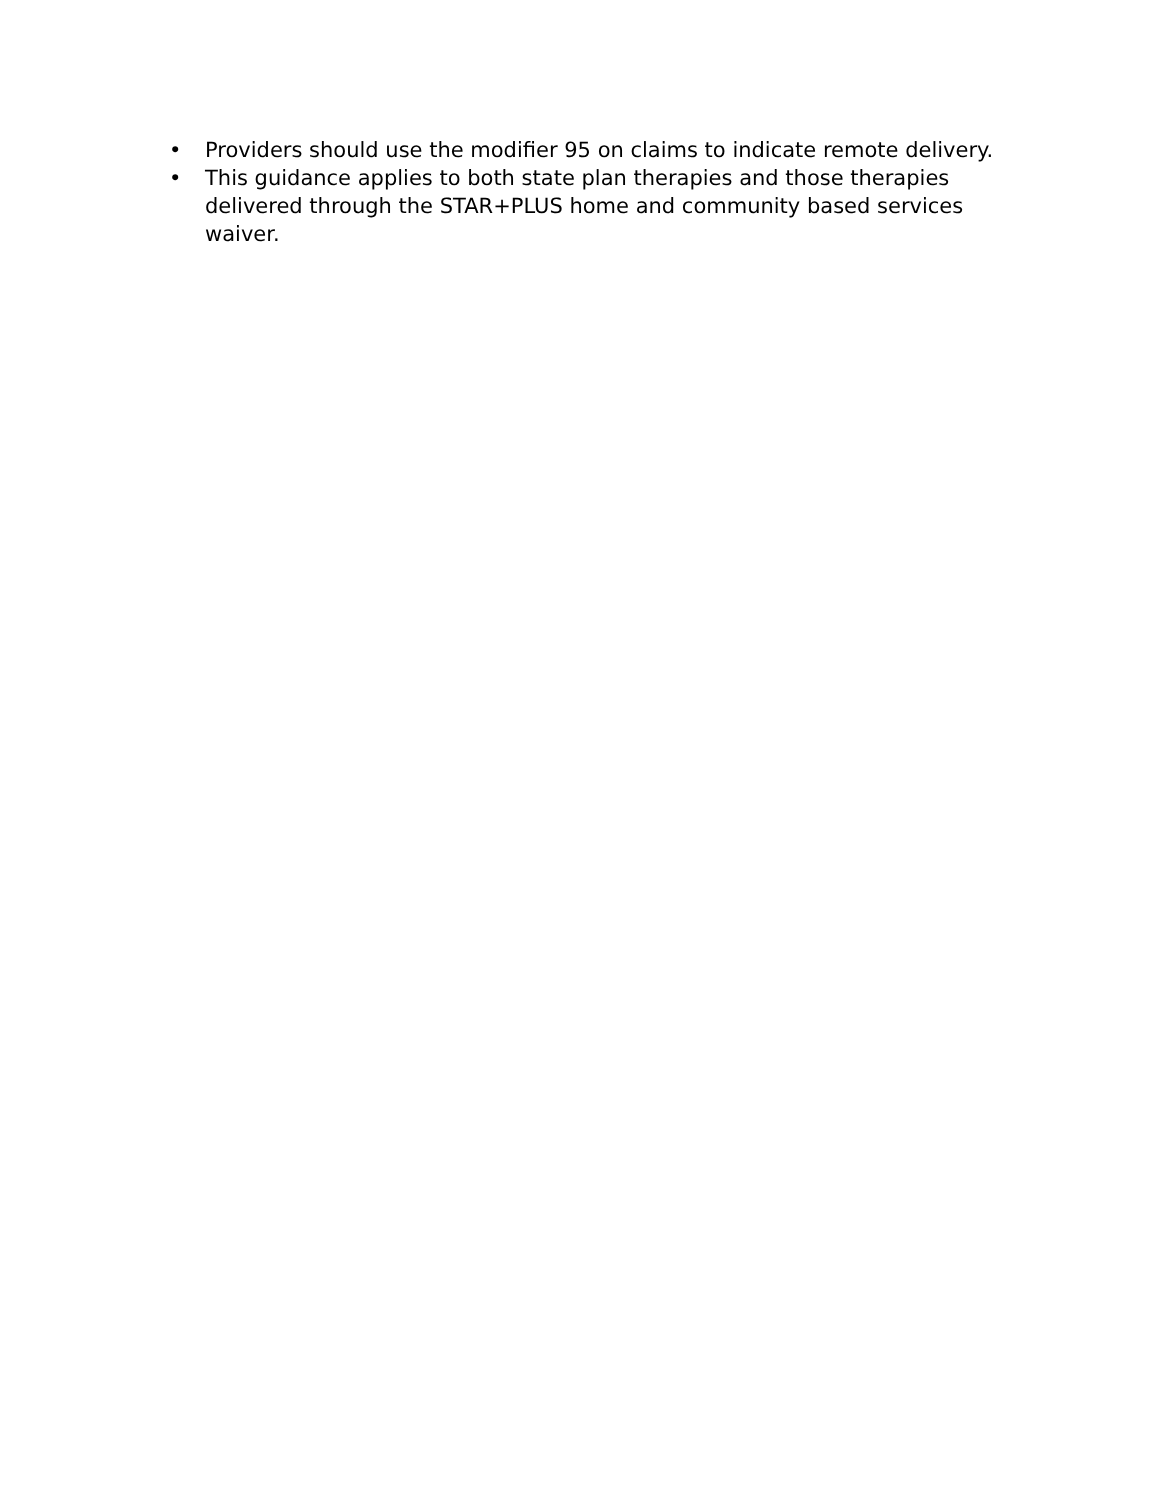• Providers should use the modifier 95 on claims to indicate remote delivery.
• This guidance applies to both state plan therapies and those therapies delivered through the STAR+PLUS home and community based services waiver.